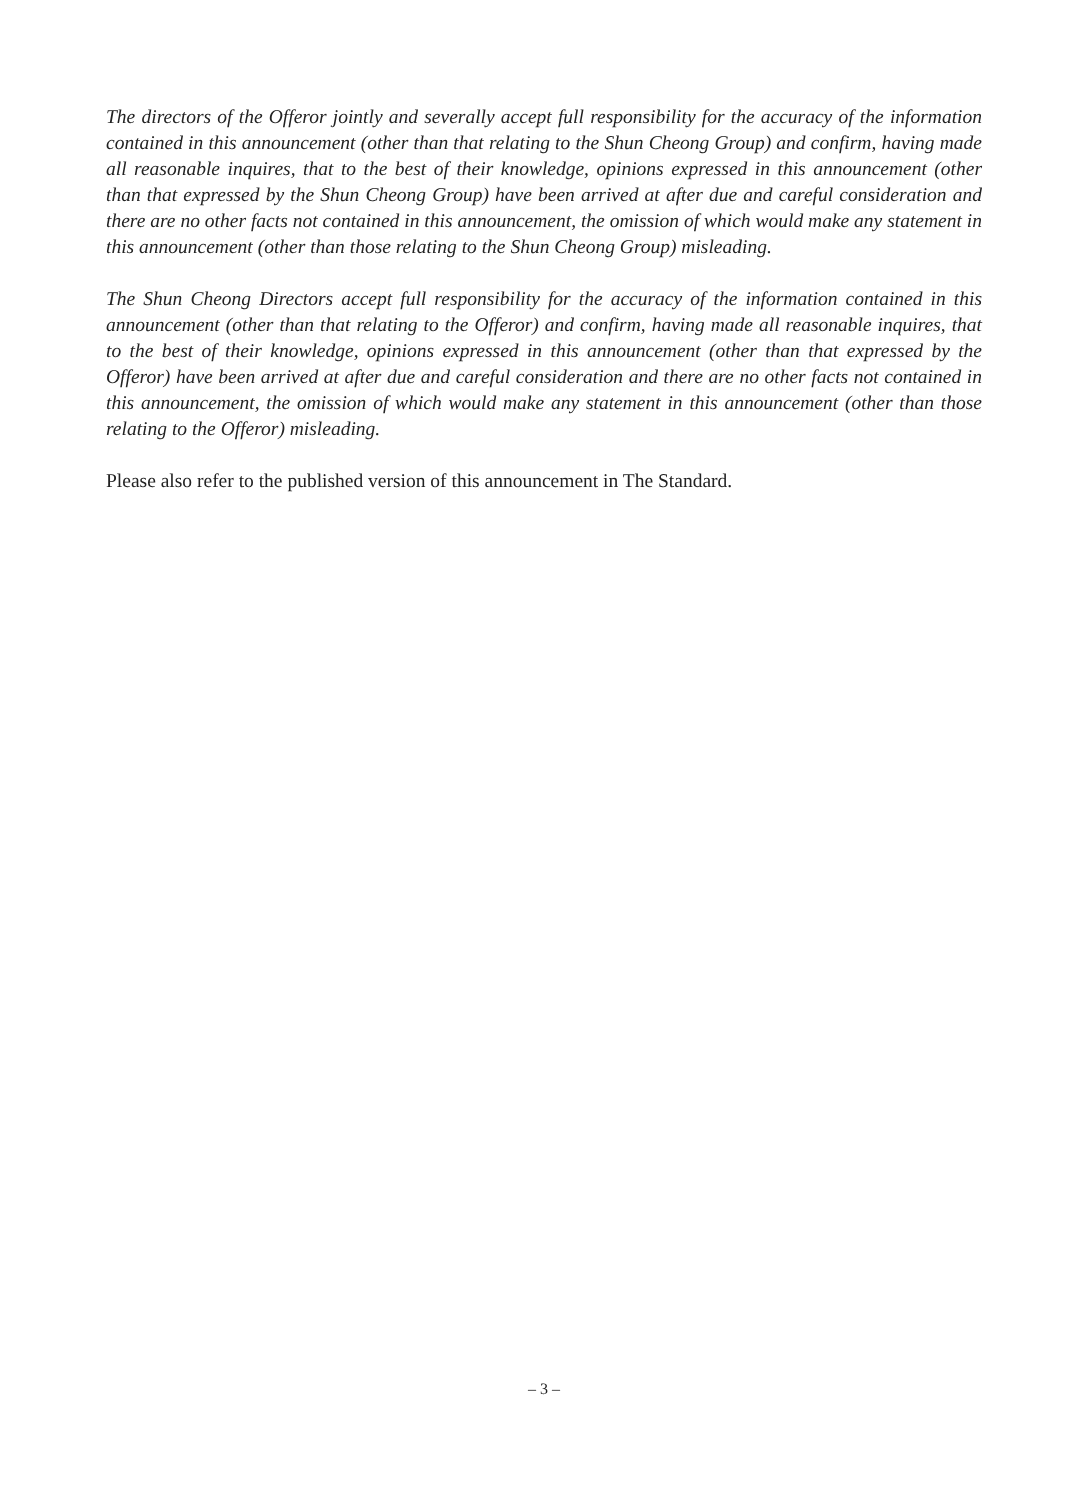The directors of the Offeror jointly and severally accept full responsibility for the accuracy of the information contained in this announcement (other than that relating to the Shun Cheong Group) and confirm, having made all reasonable inquires, that to the best of their knowledge, opinions expressed in this announcement (other than that expressed by the Shun Cheong Group) have been arrived at after due and careful consideration and there are no other facts not contained in this announcement, the omission of which would make any statement in this announcement (other than those relating to the Shun Cheong Group) misleading.
The Shun Cheong Directors accept full responsibility for the accuracy of the information contained in this announcement (other than that relating to the Offeror) and confirm, having made all reasonable inquires, that to the best of their knowledge, opinions expressed in this announcement (other than that expressed by the Offeror) have been arrived at after due and careful consideration and there are no other facts not contained in this announcement, the omission of which would make any statement in this announcement (other than those relating to the Offeror) misleading.
Please also refer to the published version of this announcement in The Standard.
– 3 –